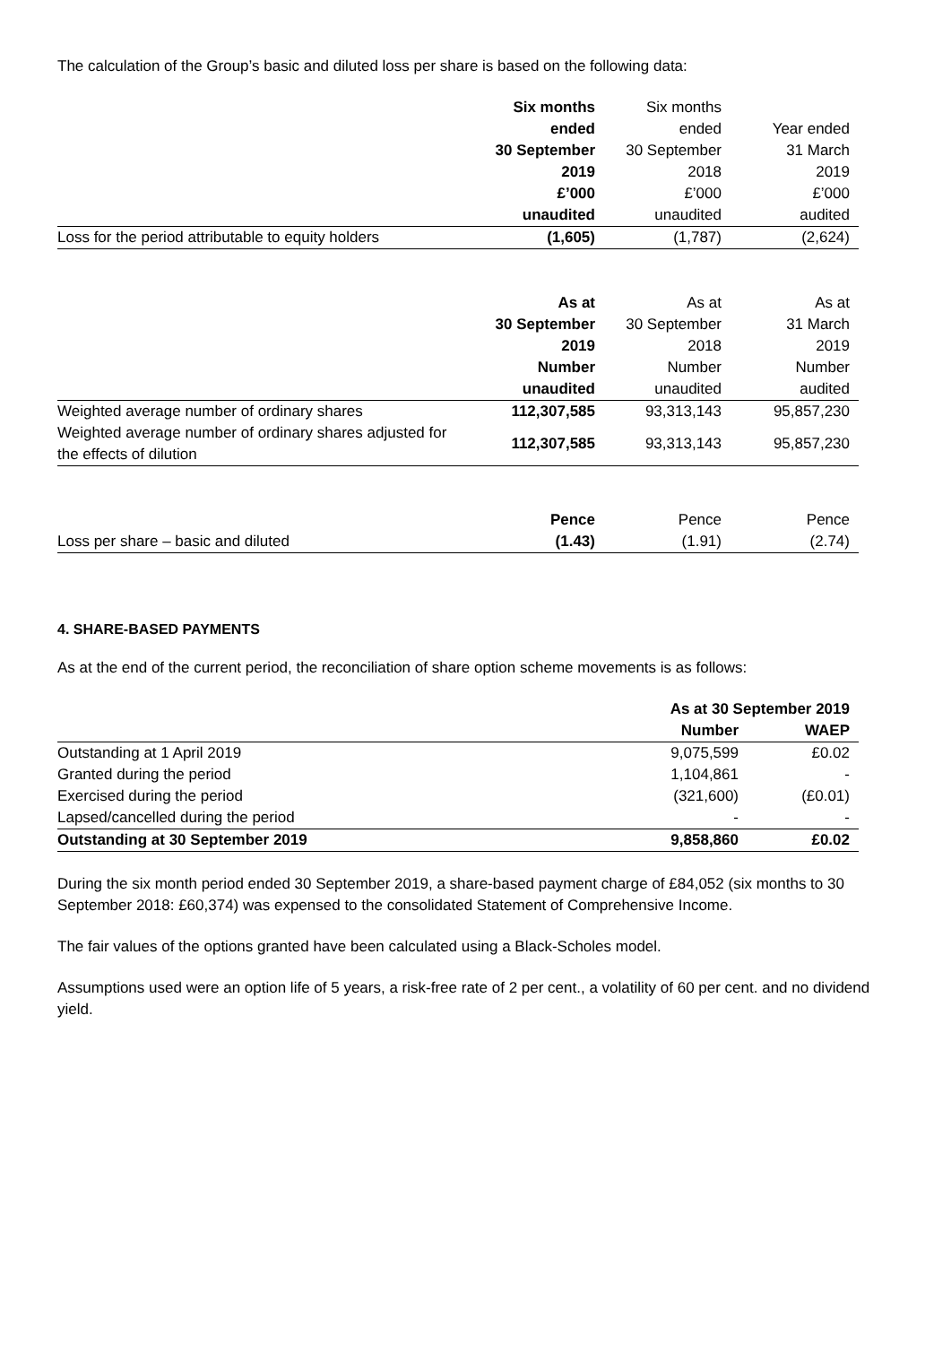The calculation of the Group’s basic and diluted loss per share is based on the following data:
| | Six months | Six months | |
| | ended | ended | Year ended |
| | 30 September | 30 September | 31 March |
| | 2019 | 2018 | 2019 |
| | £’000 | £’000 | £’000 |
| | unaudited | unaudited | audited |
| Loss for the period attributable to equity holders | (1,605) | (1,787) | (2,624) |
| | As at | As at | As at |
| | 30 September | 30 September | 31 March |
| | 2019 | 2018 | 2019 |
| | Number | Number | Number |
| | unaudited | unaudited | audited |
| Weighted average number of ordinary shares | 112,307,585 | 93,313,143 | 95,857,230 |
| Weighted average number of ordinary shares adjusted for the effects of dilution | 112,307,585 | 93,313,143 | 95,857,230 |
| | Pence | Pence | Pence |
| Loss per share – basic and diluted | (1.43) | (1.91) | (2.74) |
4. SHARE-BASED PAYMENTS
As at the end of the current period, the reconciliation of share option scheme movements is as follows:
| | As at 30 September 2019 | |
| | Number | WAEP |
| Outstanding at 1 April 2019 | 9,075,599 | £0.02 |
| Granted during the period | 1,104,861 | - |
| Exercised during the period | (321,600) | (£0.01) |
| Lapsed/cancelled during the period | - | - |
| Outstanding at 30 September 2019 | 9,858,860 | £0.02 |
During the six month period ended 30 September 2019, a share-based payment charge of £84,052 (six months to 30 September 2018: £60,374) was expensed to the consolidated Statement of Comprehensive Income.
The fair values of the options granted have been calculated using a Black-Scholes model.
Assumptions used were an option life of 5 years, a risk-free rate of 2 per cent., a volatility of 60 per cent. and no dividend yield.